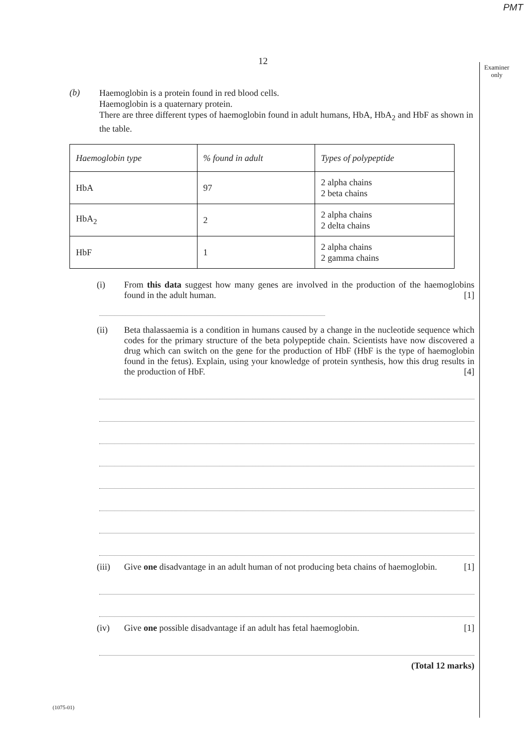PMT
12
Examiner only
(b)
Haemoglobin is a protein found in red blood cells.
Haemoglobin is a quaternary protein.
There are three different types of haemoglobin found in adult humans, HbA, HbA<sub>2</sub> and HbF as shown in the table.
| Haemoglobin type | % found in adult | Types of polypeptide |
| --- | --- | --- |
| HbA | 97 | 2 alpha chains 2 beta chains |
| HbA<sub>2</sub> | 2 | 2 alpha chains 2 delta chains |
| HbF | 1 | 2 alpha chains 2 gamma chains |
(i) From this data suggest how many genes are involved in the production of the haemoglobins found in the adult human. [1]
(ii) Beta thalassaemia is a condition in humans caused by a change in the nucleotide sequence which codes for the primary structure of the beta polypeptide chain. Scientists have now discovered a drug which can switch on the gene for the production of HbF (HbF is the type of haemoglobin found in the fetus). Explain, using your knowledge of protein synthesis, how this drug results in the production of HbF. [4]
(iii) Give one disadvantage in an adult human of not producing beta chains of haemoglobin. [1]
(iv) Give one possible disadvantage if an adult has fetal haemoglobin. [1]
(Total 12 marks)
(1075-01)